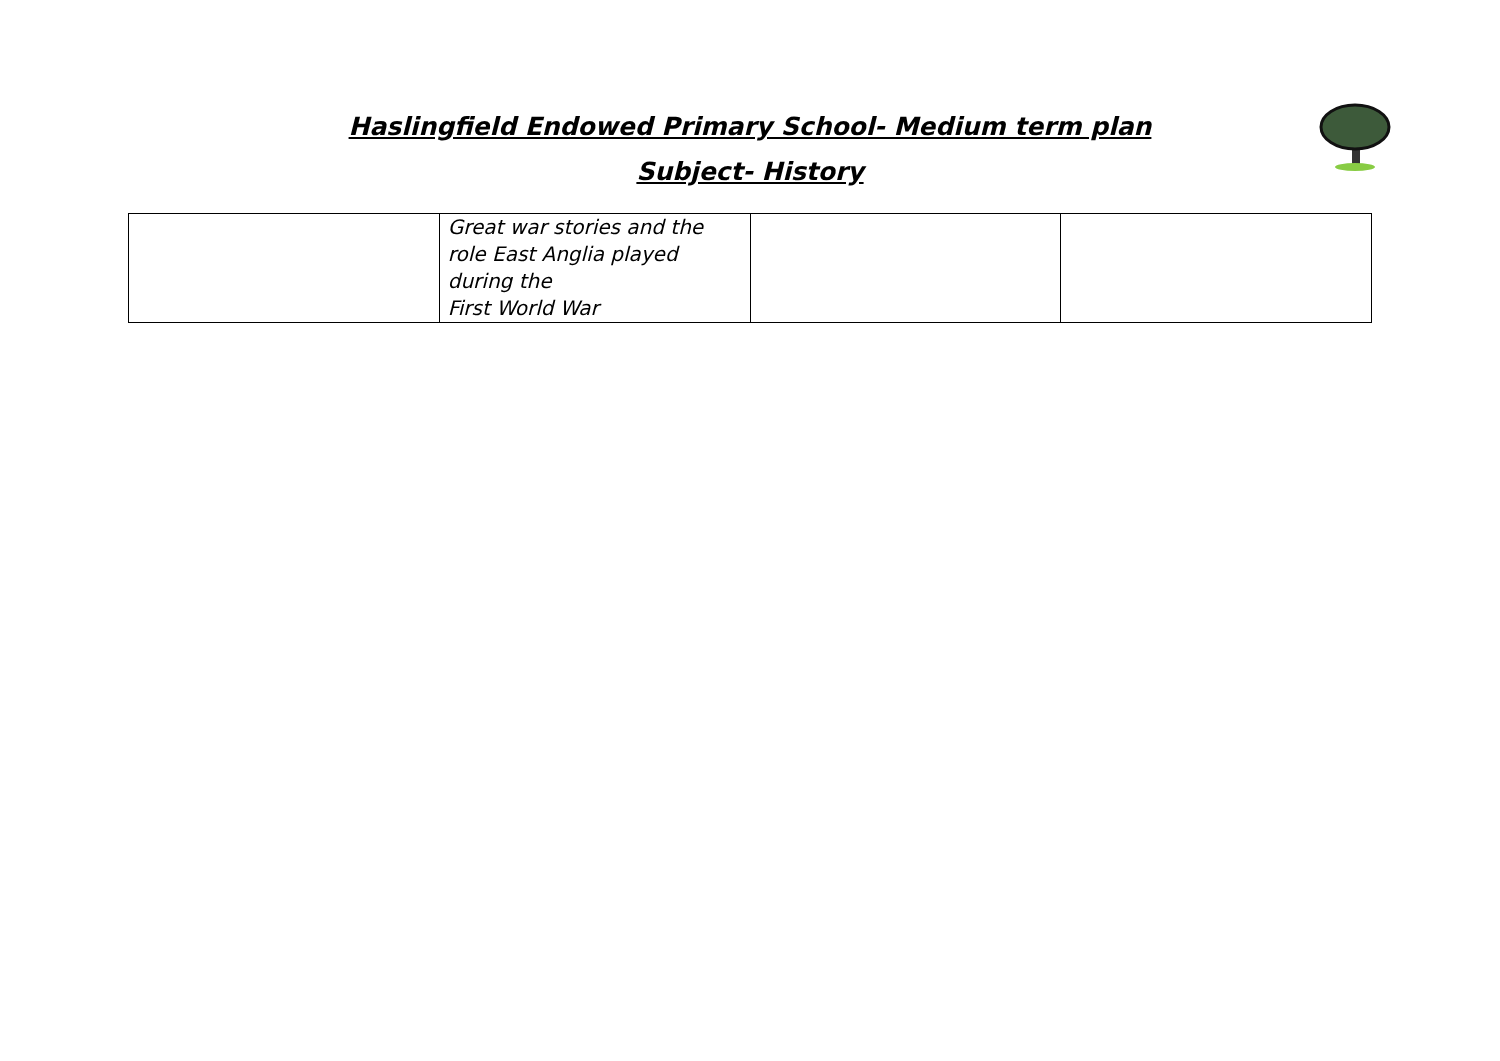Haslingfield Endowed Primary School- Medium term plan
Subject- History
| | Great war stories and the role East Anglia played during the First World War | | |